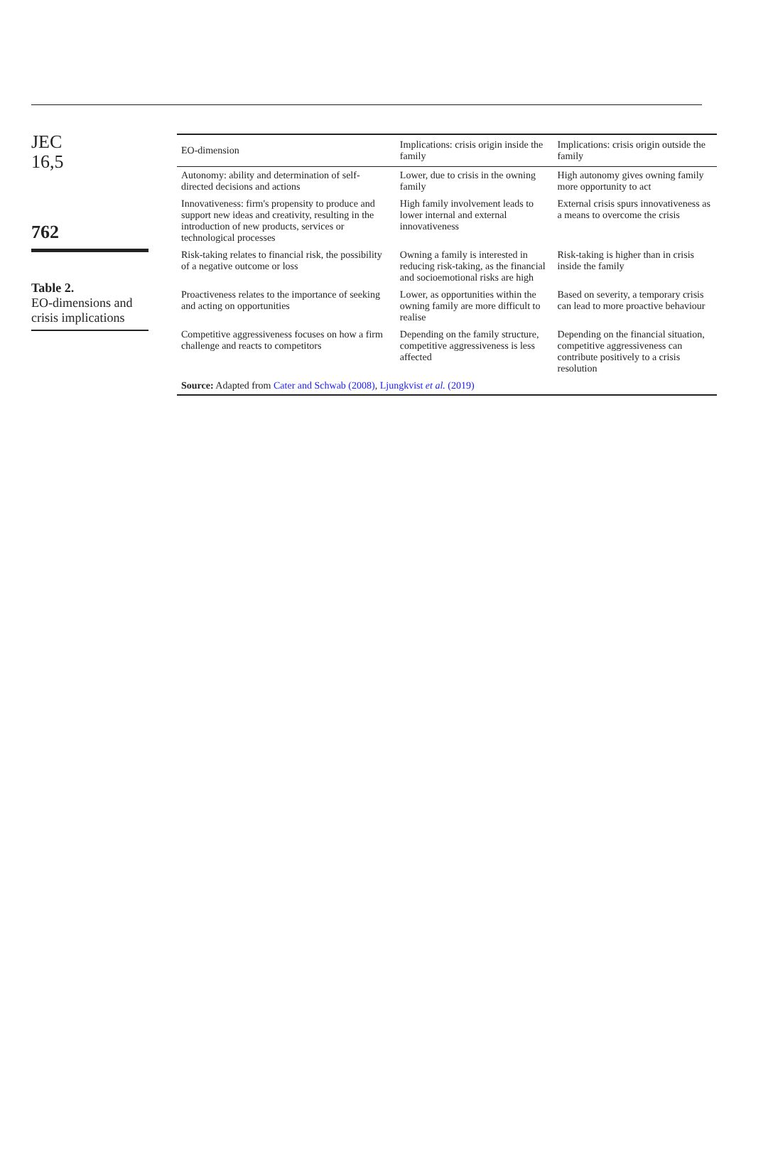JEC
16,5
762
Table 2.
EO-dimensions and crisis implications
| EO-dimension | Implications: crisis origin inside the family | Implications: crisis origin outside the family |
| --- | --- | --- |
| Autonomy: ability and determination of self-directed decisions and actions | Lower, due to crisis in the owning family | High autonomy gives owning family more opportunity to act |
| Innovativeness: firm's propensity to produce and support new ideas and creativity, resulting in the introduction of new products, services or technological processes | High family involvement leads to lower internal and external innovativeness | External crisis spurs innovativeness as a means to overcome the crisis |
| Risk-taking relates to financial risk, the possibility of a negative outcome or loss | Owning a family is interested in reducing risk-taking, as the financial and socioemotional risks are high | Risk-taking is higher than in crisis inside the family |
| Proactiveness relates to the importance of seeking and acting on opportunities | Lower, as opportunities within the owning family are more difficult to realise | Based on severity, a temporary crisis can lead to more proactive behaviour |
| Competitive aggressiveness focuses on how a firm challenge and reacts to competitors | Depending on the family structure, competitive aggressiveness is less affected | Depending on the financial situation, competitive aggressiveness can contribute positively to a crisis resolution |
| Source: Adapted from Cater and Schwab (2008) , Ljungkvist et al. (2019) | | |